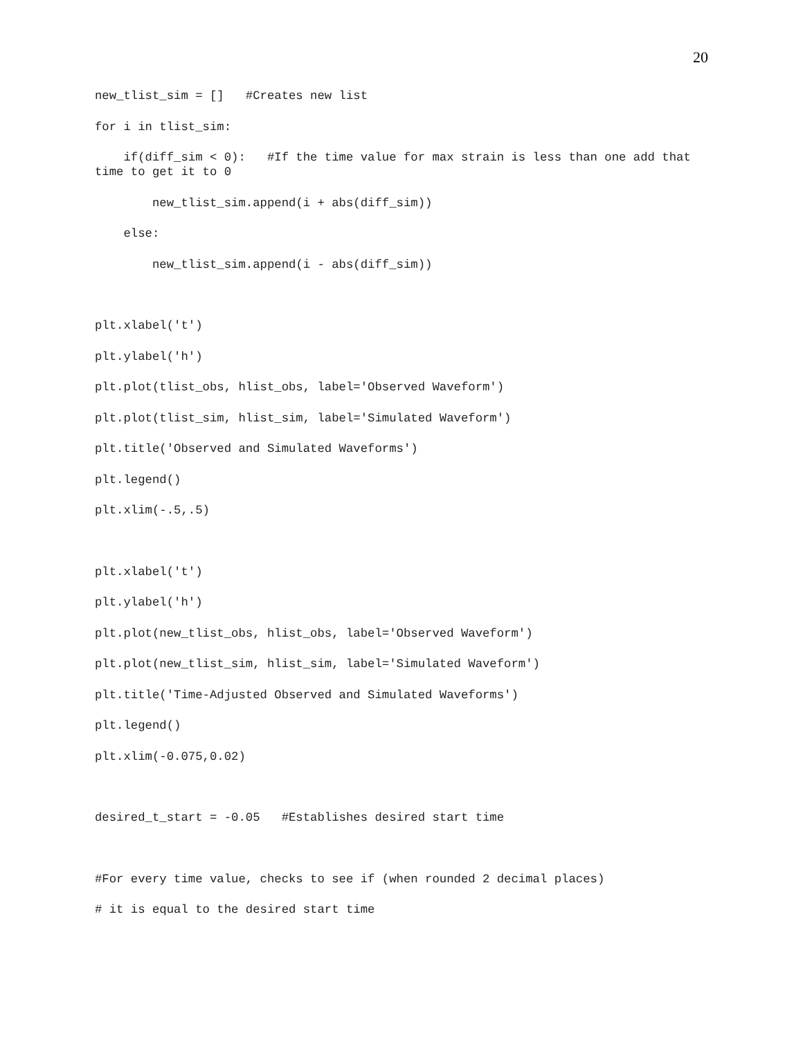20
new_tlist_sim = [] #Creates new list
for i in tlist_sim:
if(diff_sim < 0): #If the time value for max strain is less than one add that time to get it to 0
new_tlist_sim.append(i + abs(diff_sim))
else:
new_tlist_sim.append(i - abs(diff_sim))
plt.xlabel('t')
plt.ylabel('h')
plt.plot(tlist_obs, hlist_obs, label='Observed Waveform')
plt.plot(tlist_sim, hlist_sim, label='Simulated Waveform')
plt.title('Observed and Simulated Waveforms')
plt.legend()
plt.xlim(-.5,.5)
plt.xlabel('t')
plt.ylabel('h')
plt.plot(new_tlist_obs, hlist_obs, label='Observed Waveform')
plt.plot(new_tlist_sim, hlist_sim, label='Simulated Waveform')
plt.title('Time-Adjusted Observed and Simulated Waveforms')
plt.legend()
plt.xlim(-0.075,0.02)
desired_t_start = -0.05 #Establishes desired start time
#For every time value, checks to see if (when rounded 2 decimal places)
# it is equal to the desired start time